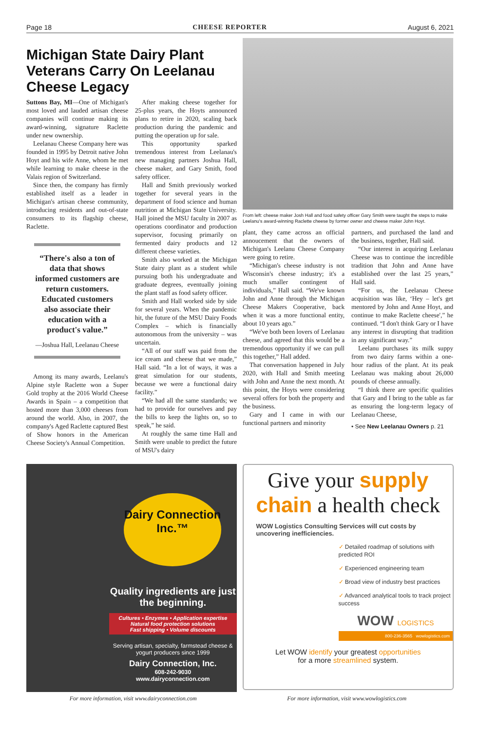Page 18 CHEESE REPORTER August 6, 2021
Michigan State Dairy Plant Veterans Carry On Leelanau Cheese Legacy
Suttons Bay, MI—One of Michigan's most loved and lauded artisan cheese companies will continue making its award-winning, signature Raclette under new ownership.
Leelanau Cheese Company here was founded in 1995 by Detroit native John Hoyt and his wife Anne, whom he met while learning to make cheese in the Valais region of Switzerland.
Since then, the company has firmly established itself as a leader in Michigan's artisan cheese community, introducing residents and out-of-state consumers to its flagship cheese, Raclette.
“There's also a ton of data that shows informed customers are return customers. Educated customers also associate their education with a product's value.”
—Joshua Hall, Leelanau Cheese
Among its many awards, Leelanu's Alpine style Raclette won a Super Gold trophy at the 2016 World Cheese Awards in Spain – a competition that hosted more than 3,000 cheeses from around the world. Also, in 2007, the company's Aged Raclette captured Best of Show honors in the American Cheese Society's Annual Competition.
After making cheese together for 25-plus years, the Hoyts announced plans to retire in 2020, scaling back production during the pandemic and putting the operation up for sale.
This opportunity sparked tremendous interest from Leelanau's new managing partners Joshua Hall, cheese maker, and Gary Smith, food safety officer.
Hall and Smith previously worked together for several years in the department of food science and human nutrition at Michigan State University. Hall joined the MSU faculty in 2007 as operations coordinator and production supervisor, focusing primarily on fermented dairy products and 12 different cheese varieties.
Smith also worked at the Michigan State dairy plant as a student while pursuing both his undergraduate and graduate degrees, eventually joining the plant staff as food safety officer.
Smith and Hall worked side by side for several years. When the pandemic hit, the future of the MSU Dairy Foods Complex – which is financially autonomous from the university – was uncertain.
“All of our staff was paid from the ice cream and cheese that we made,” Hall said. “In a lot of ways, it was a great simulation for our students, because we were a functional dairy facility.”
“We had all the same standards; we had to provide for ourselves and pay the bills to keep the lights on, so to speak,” he said.
At roughly the same time Hall and Smith were unable to predict the future of MSU's dairy
From left: cheese maker Josh Hall and food safety officer Gary Smith were taught the steps to make Leelanu's award-winning Raclette cheese by former owner and cheese maker John Hoyt.
plant, they came across an official annoucement that the owners of Michigan's Leelanu Cheese Company were going to retire.
“Michigan's cheese industry is not Wisconsin's cheese industry; it's a much smaller contingent of individuals,” Hall said. “We've known John and Anne through the Michigan Cheese Makers Cooperative, back when it was a more functional entity, about 10 years ago.”
“We've both been lovers of Leelanau cheese, and agreed that this would be a tremendous opportunity if we can pull this together,” Hall added.
That conversation happened in July 2020, with Hall and Smith meeting with John and Anne the next month. At this point, the Hoyts were considering several offers for both the property and the business.
Gary and I came in with our functional partners and minority
partners, and purchased the land and the business, together, Hall said.
“Our interest in acquiring Leelanau Cheese was to continue the incredible tradition that John and Anne have established over the last 25 years,” Hall said.
“For us, the Leelanau Cheese acquisition was like, ‘Hey – let's get mentored by John and Anne Hoyt, and continue to make Raclette cheese',” he continued. “I don't think Gary or I have any interest in disrupting that tradition in any significant way.”
Leelanu purchases its milk suppy from two dairy farms within a one-hour radius of the plant. At its peak Leelanau was making about 26,000 pounds of cheese annually.
“I think there are specific qualities that Gary and I bring to the table as far as ensuring the long-term legacy of Leelanau Cheese,
• See New Leelanau Owners p. 21
Dairy Connection Inc.™
Quality ingredients are just the beginning.
Cultures • Enzymes • Application expertise
Natural food protection solutions
Fast shipping • Volume discounts
Serving artisan, specialty, farmstead cheese & yogurt producers since 1999
Dairy Connection, Inc.
608-242-9030
www.dairyconnection.com
Give your supply chain a health check
WOW Logistics Consulting Services will cut costs by uncovering inefficiencies.
✓ Detailed roadmap of solutions with predicted ROI
✓ Experienced engineering team
✓ Broad view of industry best practices
✓ Advanced analytical tools to track project success
WOW LOGISTICS
800-236-3565 wowlogistics.com
Let WOW identify your greatest opportunities
for a more streamlined system.
For more information, visit www.dairyconnection.com For more information, visit www.wowlogistics.com